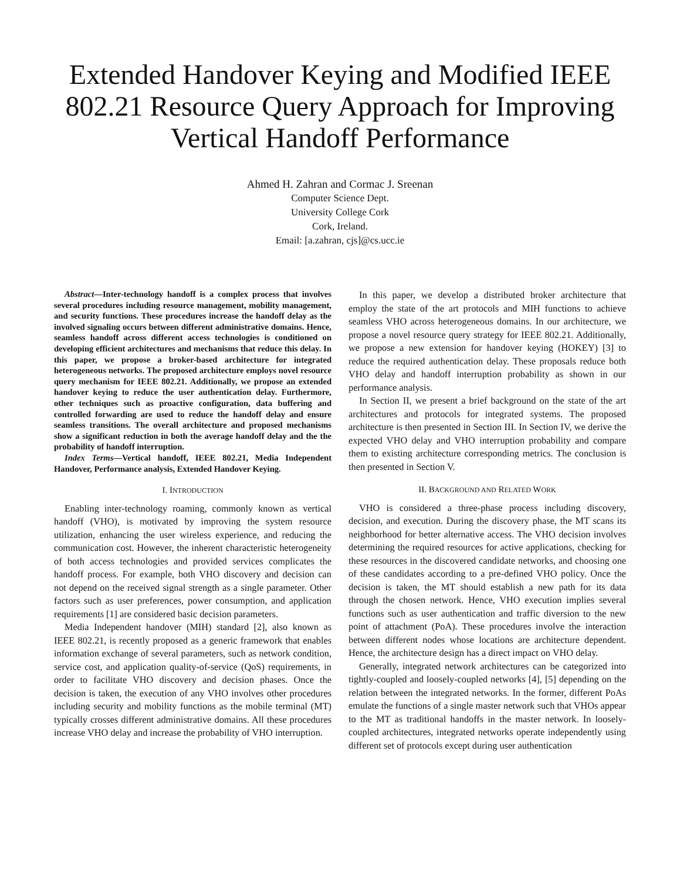Extended Handover Keying and Modified IEEE 802.21 Resource Query Approach for Improving Vertical Handoff Performance
Ahmed H. Zahran and Cormac J. Sreenan
Computer Science Dept.
University College Cork
Cork, Ireland.
Email: [a.zahran, cjs]@cs.ucc.ie
Abstract—Inter-technology handoff is a complex process that involves several procedures including resource management, mobility management, and security functions. These procedures increase the handoff delay as the involved signaling occurs between different administrative domains. Hence, seamless handoff across different access technologies is conditioned on developing efficient architectures and mechanisms that reduce this delay. In this paper, we propose a broker-based architecture for integrated heterogeneous networks. The proposed architecture employs novel resource query mechanism for IEEE 802.21. Additionally, we propose an extended handover keying to reduce the user authentication delay. Furthermore, other techniques such as proactive configuration, data buffering and controlled forwarding are used to reduce the handoff delay and ensure seamless transitions. The overall architecture and proposed mechanisms show a significant reduction in both the average handoff delay and the the probability of handoff interruption.
Index Terms—Vertical handoff, IEEE 802.21, Media Independent Handover, Performance analysis, Extended Handover Keying.
I. INTRODUCTION
Enabling inter-technology roaming, commonly known as vertical handoff (VHO), is motivated by improving the system resource utilization, enhancing the user wireless experience, and reducing the communication cost. However, the inherent characteristic heterogeneity of both access technologies and provided services complicates the handoff process. For example, both VHO discovery and decision can not depend on the received signal strength as a single parameter. Other factors such as user preferences, power consumption, and application requirements [1] are considered basic decision parameters.
Media Independent handover (MIH) standard [2], also known as IEEE 802.21, is recently proposed as a generic framework that enables information exchange of several parameters, such as network condition, service cost, and application quality-of-service (QoS) requirements, in order to facilitate VHO discovery and decision phases. Once the decision is taken, the execution of any VHO involves other procedures including security and mobility functions as the mobile terminal (MT) typically crosses different administrative domains. All these procedures increase VHO delay and increase the probability of VHO interruption.
In this paper, we develop a distributed broker architecture that employ the state of the art protocols and MIH functions to achieve seamless VHO across heterogeneous domains. In our architecture, we propose a novel resource query strategy for IEEE 802.21. Additionally, we propose a new extension for handover keying (HOKEY) [3] to reduce the required authentication delay. These proposals reduce both VHO delay and handoff interruption probability as shown in our performance analysis.
In Section II, we present a brief background on the state of the art architectures and protocols for integrated systems. The proposed architecture is then presented in Section III. In Section IV, we derive the expected VHO delay and VHO interruption probability and compare them to existing architecture corresponding metrics. The conclusion is then presented in Section V.
II. BACKGROUND AND RELATED WORK
VHO is considered a three-phase process including discovery, decision, and execution. During the discovery phase, the MT scans its neighborhood for better alternative access. The VHO decision involves determining the required resources for active applications, checking for these resources in the discovered candidate networks, and choosing one of these candidates according to a pre-defined VHO policy. Once the decision is taken, the MT should establish a new path for its data through the chosen network. Hence, VHO execution implies several functions such as user authentication and traffic diversion to the new point of attachment (PoA). These procedures involve the interaction between different nodes whose locations are architecture dependent. Hence, the architecture design has a direct impact on VHO delay.
Generally, integrated network architectures can be categorized into tightly-coupled and loosely-coupled networks [4], [5] depending on the relation between the integrated networks. In the former, different PoAs emulate the functions of a single master network such that VHOs appear to the MT as traditional handoffs in the master network. In loosely-coupled architectures, integrated networks operate independently using different set of protocols except during user authentication